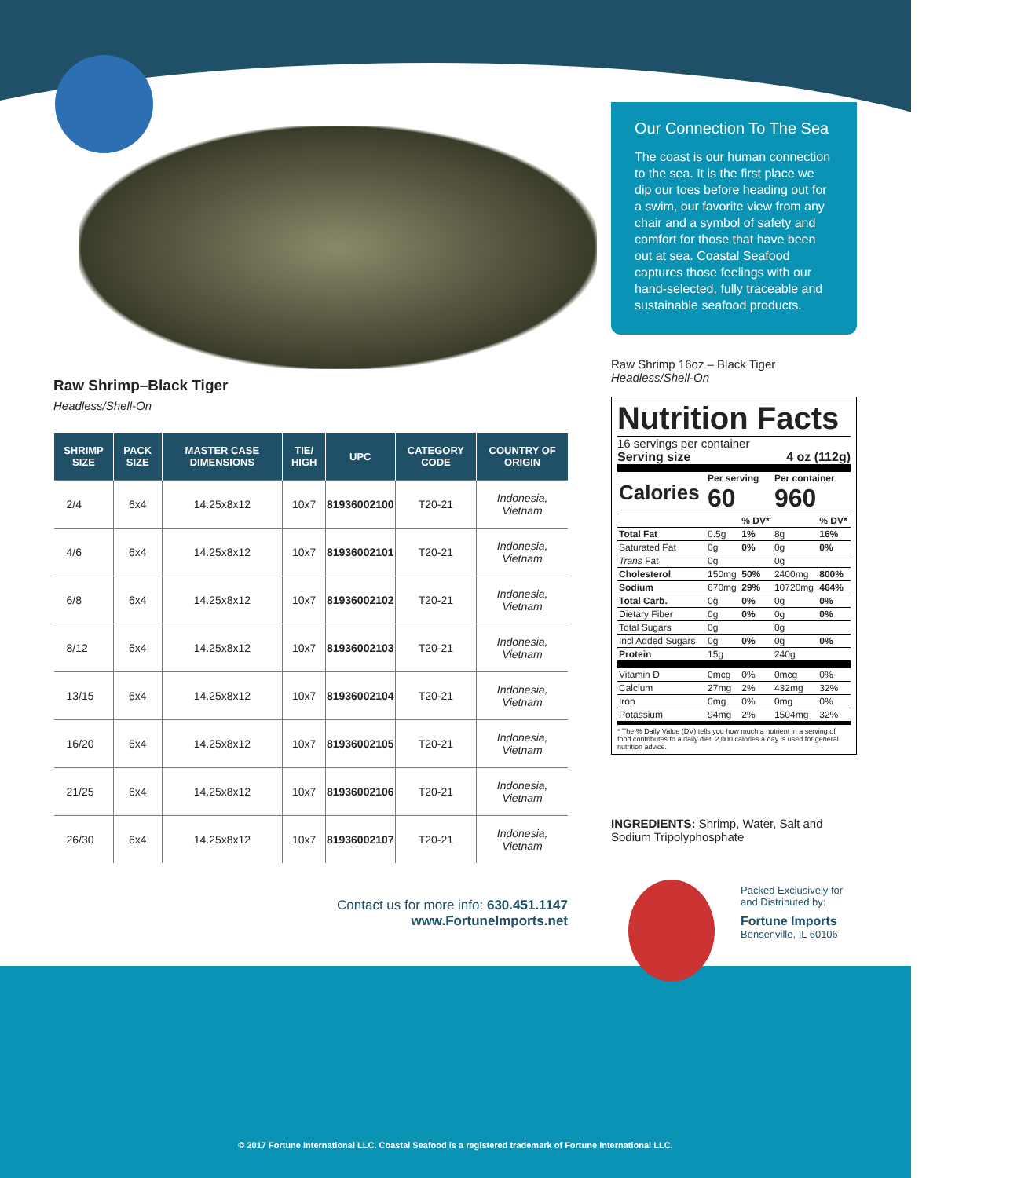Raw Shrimp–Black Tiger
Headless/Shell-On
| SHRIMP SIZE | PACK SIZE | MASTER CASE DIMENSIONS | TIE/ HIGH | UPC | CATEGORY CODE | COUNTRY OF ORIGIN |
| --- | --- | --- | --- | --- | --- | --- |
| 2/4 | 6x4 | 14.25x8x12 | 10x7 | 81936002100 | T20-21 | Indonesia, Vietnam |
| 4/6 | 6x4 | 14.25x8x12 | 10x7 | 81936002101 | T20-21 | Indonesia, Vietnam |
| 6/8 | 6x4 | 14.25x8x12 | 10x7 | 81936002102 | T20-21 | Indonesia, Vietnam |
| 8/12 | 6x4 | 14.25x8x12 | 10x7 | 81936002103 | T20-21 | Indonesia, Vietnam |
| 13/15 | 6x4 | 14.25x8x12 | 10x7 | 81936002104 | T20-21 | Indonesia, Vietnam |
| 16/20 | 6x4 | 14.25x8x12 | 10x7 | 81936002105 | T20-21 | Indonesia, Vietnam |
| 21/25 | 6x4 | 14.25x8x12 | 10x7 | 81936002106 | T20-21 | Indonesia, Vietnam |
| 26/30 | 6x4 | 14.25x8x12 | 10x7 | 81936002107 | T20-21 | Indonesia, Vietnam |
Contact us for more info: 630.451.1147
www.FortuneImports.net
Our Connection To The Sea
The coast is our human connection to the sea. It is the first place we dip our toes before heading out for a swim, our favorite view from any chair and a symbol of safety and comfort for those that have been out at sea. Coastal Seafood captures those feelings with our hand-selected, fully traceable and sustainable seafood products.
Raw Shrimp 16oz – Black Tiger
Headless/Shell-On
Nutrition Facts
16 servings per container
Serving size 4 oz (112g)
| Calories | Per serving 60 | | Per container 960 | |
| | | % DV* | | % DV* |
| Total Fat | 0.5g | 1% | 8g | 16% |
| Saturated Fat | 0g | 0% | 0g | 0% |
| Trans Fat | 0g | | 0g | |
| Cholesterol | 150mg | 50% | 2400mg | 800% |
| Sodium | 670mg | 29% | 10720mg | 464% |
| Total Carb. | 0g | 0% | 0g | 0% |
| Dietary Fiber | 0g | 0% | 0g | 0% |
| Total Sugars | 0g | | 0g | |
| Incl Added Sugars | 0g | 0% | 0g | 0% |
| Protein | 15g | | 240g | |
| Vitamin D | 0mcg | 0% | 0mcg | 0% |
| Calcium | 27mg | 2% | 432mg | 32% |
| Iron | 0mg | 0% | 0mg | 0% |
| Potassium | 94mg | 2% | 1504mg | 32% |
* The % Daily Value (DV) tells you how much a nutrient in a serving of food contributes to a daily diet. 2,000 calories a day is used for general nutrition advice.
INGREDIENTS: Shrimp, Water, Salt and Sodium Tripolyphosphate
Packed Exclusively for
and Distributed by:
Fortune Imports
Bensenville, IL 60106
© 2017 Fortune International LLC. Coastal Seafood is a registered trademark of Fortune International LLC.